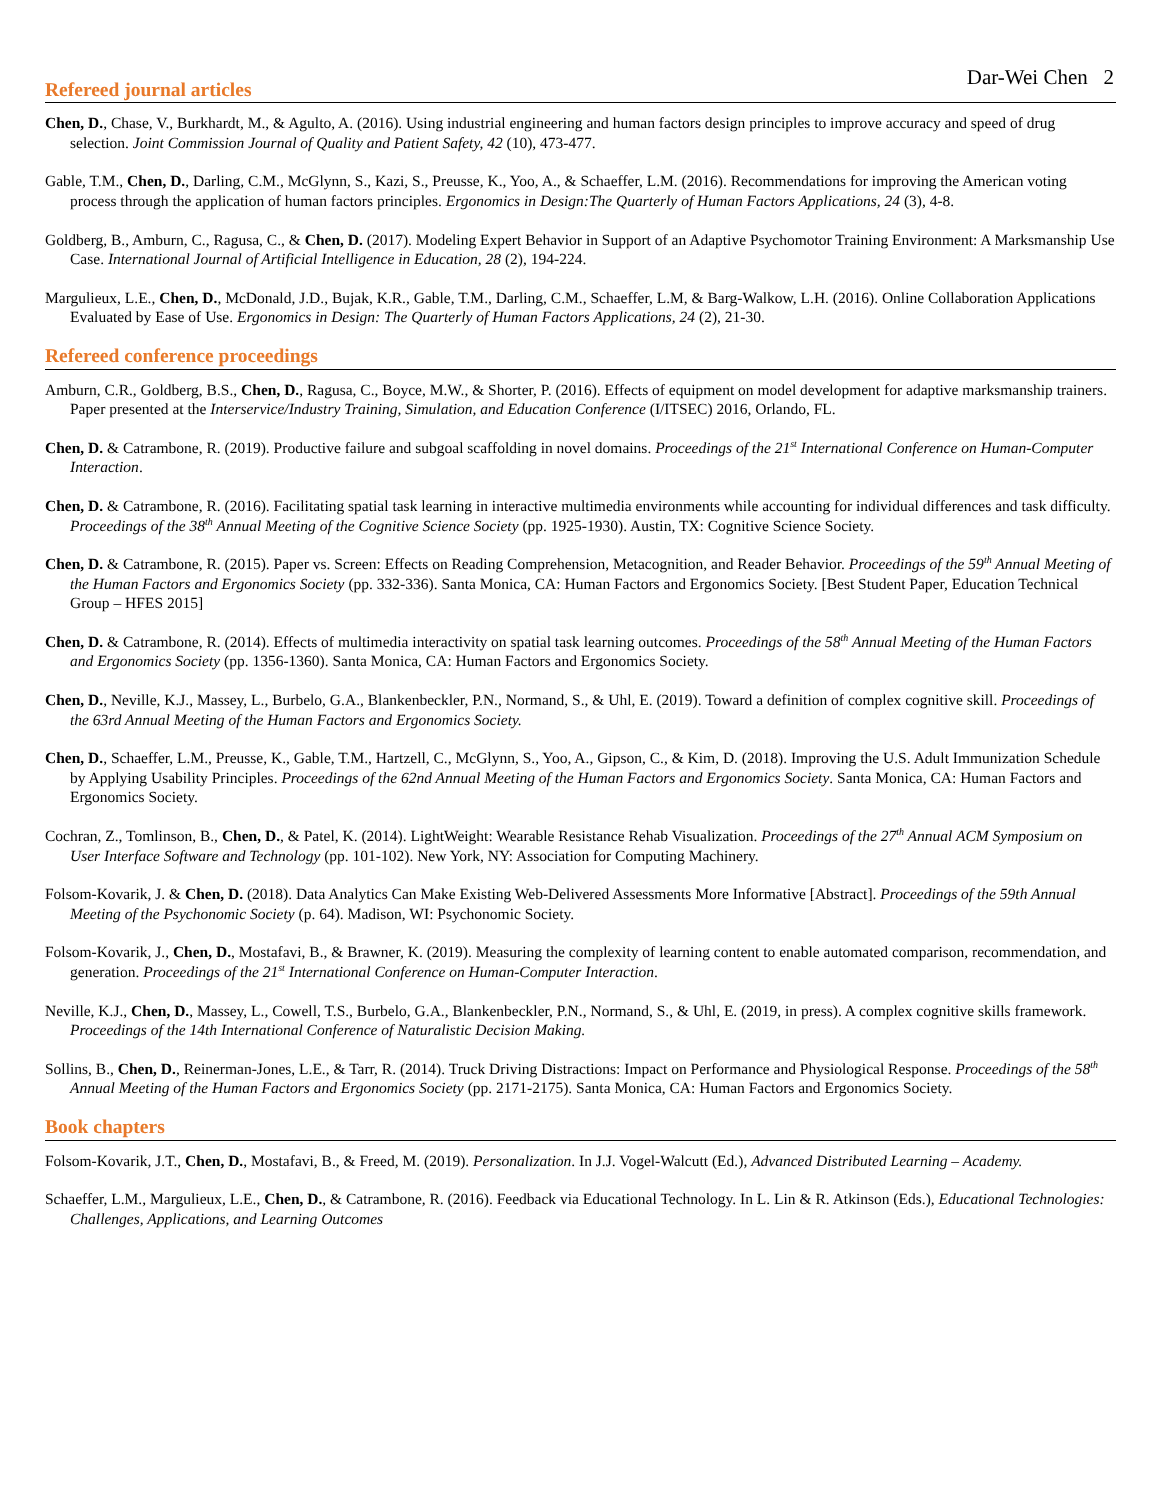Dar-Wei Chen 2
Refereed journal articles
Chen, D., Chase, V., Burkhardt, M., & Agulto, A. (2016). Using industrial engineering and human factors design principles to improve accuracy and speed of drug selection. Joint Commission Journal of Quality and Patient Safety, 42 (10), 473-477.
Gable, T.M., Chen, D., Darling, C.M., McGlynn, S., Kazi, S., Preusse, K., Yoo, A., & Schaeffer, L.M. (2016). Recommendations for improving the American voting process through the application of human factors principles. Ergonomics in Design:The Quarterly of Human Factors Applications, 24 (3), 4-8.
Goldberg, B., Amburn, C., Ragusa, C., & Chen, D. (2017). Modeling Expert Behavior in Support of an Adaptive Psychomotor Training Environment: A Marksmanship Use Case. International Journal of Artificial Intelligence in Education, 28 (2), 194-224.
Margulieux, L.E., Chen, D., McDonald, J.D., Bujak, K.R., Gable, T.M., Darling, C.M., Schaeffer, L.M, & Barg-Walkow, L.H. (2016). Online Collaboration Applications Evaluated by Ease of Use. Ergonomics in Design: The Quarterly of Human Factors Applications, 24 (2), 21-30.
Refereed conference proceedings
Amburn, C.R., Goldberg, B.S., Chen, D., Ragusa, C., Boyce, M.W., & Shorter, P. (2016). Effects of equipment on model development for adaptive marksmanship trainers. Paper presented at the Interservice/Industry Training, Simulation, and Education Conference (I/ITSEC) 2016, Orlando, FL.
Chen, D. & Catrambone, R. (2019). Productive failure and subgoal scaffolding in novel domains. Proceedings of the 21<sup>st</sup> International Conference on Human-Computer Interaction.
Chen, D. & Catrambone, R. (2016). Facilitating spatial task learning in interactive multimedia environments while accounting for individual differences and task difficulty. Proceedings of the 38<sup>th</sup> Annual Meeting of the Cognitive Science Society (pp. 1925-1930). Austin, TX: Cognitive Science Society.
Chen, D. & Catrambone, R. (2015). Paper vs. Screen: Effects on Reading Comprehension, Metacognition, and Reader Behavior. Proceedings of the 59<sup>th</sup> Annual Meeting of the Human Factors and Ergonomics Society (pp. 332-336). Santa Monica, CA: Human Factors and Ergonomics Society. [Best Student Paper, Education Technical Group – HFES 2015]
Chen, D. & Catrambone, R. (2014). Effects of multimedia interactivity on spatial task learning outcomes. Proceedings of the 58<sup>th</sup> Annual Meeting of the Human Factors and Ergonomics Society (pp. 1356-1360). Santa Monica, CA: Human Factors and Ergonomics Society.
Chen, D., Neville, K.J., Massey, L., Burbelo, G.A., Blankenbeckler, P.N., Normand, S., & Uhl, E. (2019). Toward a definition of complex cognitive skill. Proceedings of the 63rd Annual Meeting of the Human Factors and Ergonomics Society.
Chen, D., Schaeffer, L.M., Preusse, K., Gable, T.M., Hartzell, C., McGlynn, S., Yoo, A., Gipson, C., & Kim, D. (2018). Improving the U.S. Adult Immunization Schedule by Applying Usability Principles. Proceedings of the 62nd Annual Meeting of the Human Factors and Ergonomics Society. Santa Monica, CA: Human Factors and Ergonomics Society.
Cochran, Z., Tomlinson, B., Chen, D., & Patel, K. (2014). LightWeight: Wearable Resistance Rehab Visualization. Proceedings of the 27<sup>th</sup> Annual ACM Symposium on User Interface Software and Technology (pp. 101-102). New York, NY: Association for Computing Machinery.
Folsom-Kovarik, J. & Chen, D. (2018). Data Analytics Can Make Existing Web-Delivered Assessments More Informative [Abstract]. Proceedings of the 59th Annual Meeting of the Psychonomic Society (p. 64). Madison, WI: Psychonomic Society.
Folsom-Kovarik, J., Chen, D., Mostafavi, B., & Brawner, K. (2019). Measuring the complexity of learning content to enable automated comparison, recommendation, and generation. Proceedings of the 21<sup>st</sup> International Conference on Human-Computer Interaction.
Neville, K.J., Chen, D., Massey, L., Cowell, T.S., Burbelo, G.A., Blankenbeckler, P.N., Normand, S., & Uhl, E. (2019, in press). A complex cognitive skills framework. Proceedings of the 14th International Conference of Naturalistic Decision Making.
Sollins, B., Chen, D., Reinerman-Jones, L.E., & Tarr, R. (2014). Truck Driving Distractions: Impact on Performance and Physiological Response. Proceedings of the 58<sup>th</sup> Annual Meeting of the Human Factors and Ergonomics Society (pp. 2171-2175). Santa Monica, CA: Human Factors and Ergonomics Society.
Book chapters
Folsom-Kovarik, J.T., Chen, D., Mostafavi, B., & Freed, M. (2019). Personalization. In J.J. Vogel-Walcutt (Ed.), Advanced Distributed Learning – Academy.
Schaeffer, L.M., Margulieux, L.E., Chen, D., & Catrambone, R. (2016). Feedback via Educational Technology. In L. Lin & R. Atkinson (Eds.), Educational Technologies: Challenges, Applications, and Learning Outcomes